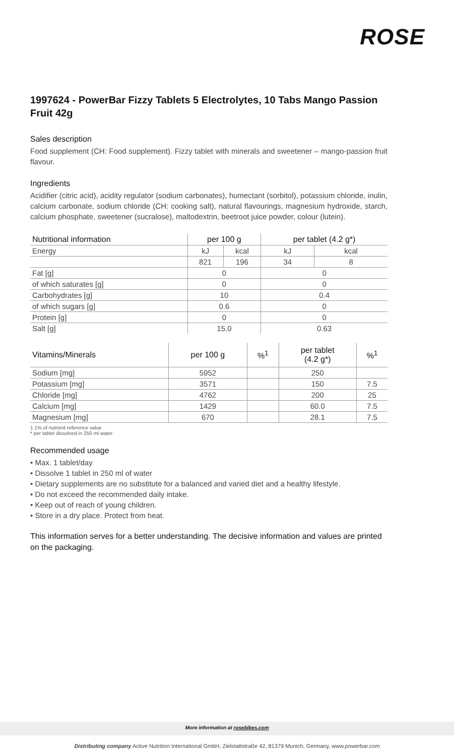ROSE
1997624 - PowerBar Fizzy Tablets 5 Electrolytes, 10 Tabs Mango Passion Fruit 42g
Sales description
Food supplement (CH: Food supplement). Fizzy tablet with minerals and sweetener – mango-passion fruit flavour.
Ingredients
Acidifier (citric acid), acidity regulator (sodium carbonates), humectant (sorbitol), potassium chloride, inulin, calcium carbonate, sodium chloride (CH: cooking salt), natural flavourings, magnesium hydroxide, starch, calcium phosphate, sweetener (sucralose), maltodextrin, beetroot juice powder, colour (lutein).
| Nutritional information | per 100 g | | per tablet (4.2 g*) | |
| --- | --- | --- | --- | --- |
| Energy | kJ | kcal | kJ | kcal |
| | 821 | 196 | 34 | 8 |
| Fat [g] | 0 | | 0 | |
| of which saturates [g] | 0 | | 0 | |
| Carbohydrates [g] | 10 | | 0.4 | |
| of which sugars [g] | 0.6 | | 0 | |
| Protein [g] | 0 | | 0 | |
| Salt [g] | 15.0 | | 0.63 | |
| Vitamins/Minerals | per 100 g | %<sup>1</sup> | per tablet (4.2 g*) | %<sup>1</sup> |
| --- | --- | --- | --- | --- |
| Sodium [mg] | 5952 | | 250 | |
| Potassium [mg] | 3571 | | 150 | 7.5 |
| Chloride [mg] | 4762 | | 200 | 25 |
| Calcium [mg] | 1429 | | 60.0 | 7.5 |
| Magnesium [mg] | 670 | | 28.1 | 7.5 |
1 1% of nutrient reference value
* per tablet dissolved in 250 ml water
Recommended usage
• Max. 1 tablet/day
• Dissolve 1 tablet in 250 ml of water
• Dietary supplements are no substitute for a balanced and varied diet and a healthy lifestyle.
• Do not exceed the recommended daily intake.
• Keep out of reach of young children.
• Store in a dry place. Protect from heat.
This information serves for a better understanding. The decisive information and values are printed on the packaging.
More information at rosebikes.com
Distributing company Active Nutrition International GmbH, Zielstattstraße 42, 81379 Munich, Germany, www.powerbar.com